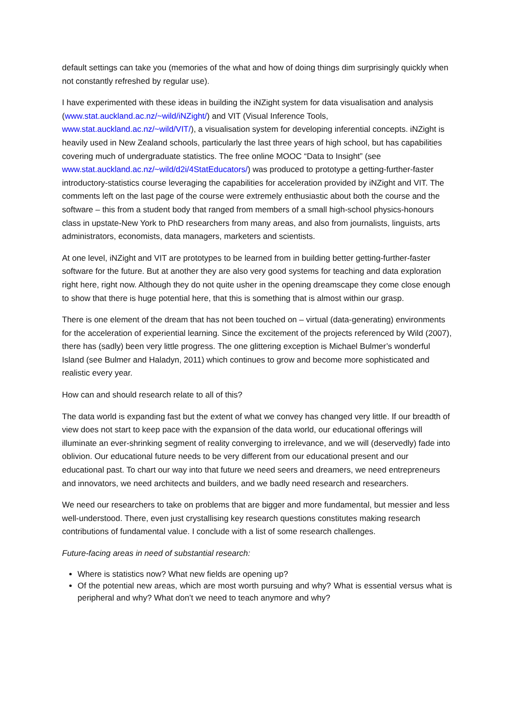default settings can take you (memories of the what and how of doing things dim surprisingly quickly when not constantly refreshed by regular use).
I have experimented with these ideas in building the iNZight system for data visualisation and analysis (www.stat.auckland.ac.nz/~wild/iNZight/) and VIT (Visual Inference Tools, www.stat.auckland.ac.nz/~wild/VIT/), a visualisation system for developing inferential concepts. iNZight is heavily used in New Zealand schools, particularly the last three years of high school, but has capabilities covering much of undergraduate statistics. The free online MOOC “Data to Insight” (see www.stat.auckland.ac.nz/~wild/d2i/4StatEducators/) was produced to prototype a getting-further-faster introductory-statistics course leveraging the capabilities for acceleration provided by iNZight and VIT. The comments left on the last page of the course were extremely enthusiastic about both the course and the software – this from a student body that ranged from members of a small high-school physics-honours class in upstate-New York to PhD researchers from many areas, and also from journalists, linguists, arts administrators, economists, data managers, marketers and scientists.
At one level, iNZight and VIT are prototypes to be learned from in building better getting-further-faster software for the future. But at another they are also very good systems for teaching and data exploration right here, right now. Although they do not quite usher in the opening dreamscape they come close enough to show that there is huge potential here, that this is something that is almost within our grasp.
There is one element of the dream that has not been touched on – virtual (data-generating) environments for the acceleration of experiential learning. Since the excitement of the projects referenced by Wild (2007), there has (sadly) been very little progress. The one glittering exception is Michael Bulmer’s wonderful Island (see Bulmer and Haladyn, 2011) which continues to grow and become more sophisticated and realistic every year.
How can and should research relate to all of this?
The data world is expanding fast but the extent of what we convey has changed very little. If our breadth of view does not start to keep pace with the expansion of the data world, our educational offerings will illuminate an ever-shrinking segment of reality converging to irrelevance, and we will (deservedly) fade into oblivion. Our educational future needs to be very different from our educational present and our educational past. To chart our way into that future we need seers and dreamers, we need entrepreneurs and innovators, we need architects and builders, and we badly need research and researchers.
We need our researchers to take on problems that are bigger and more fundamental, but messier and less well-understood. There, even just crystallising key research questions constitutes making research contributions of fundamental value. I conclude with a list of some research challenges.
Future-facing areas in need of substantial research:
Where is statistics now? What new fields are opening up?
Of the potential new areas, which are most worth pursuing and why? What is essential versus what is peripheral and why? What don’t we need to teach anymore and why?